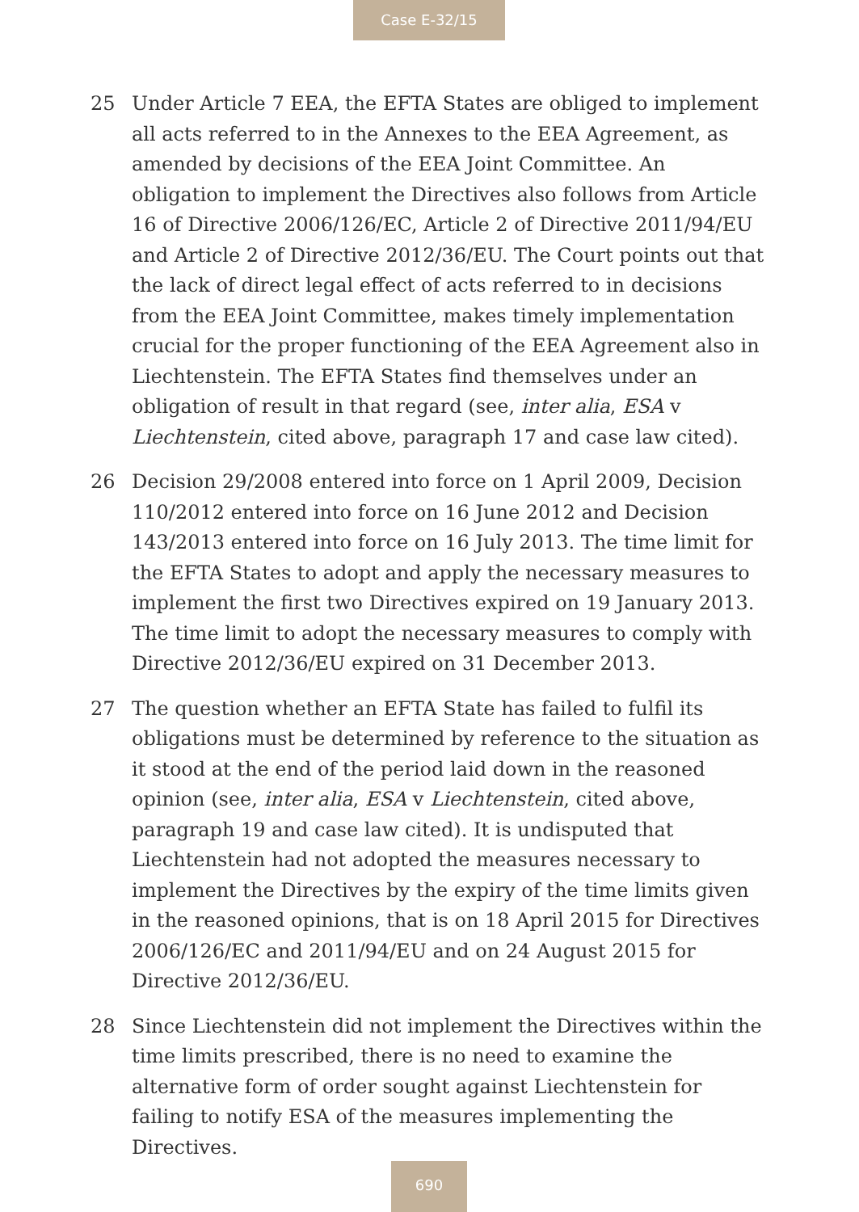Case E-32/15
25 Under Article 7 EEA, the EFTA States are obliged to implement all acts referred to in the Annexes to the EEA Agreement, as amended by decisions of the EEA Joint Committee. An obligation to implement the Directives also follows from Article 16 of Directive 2006/126/EC, Article 2 of Directive 2011/94/EU and Article 2 of Directive 2012/36/EU. The Court points out that the lack of direct legal effect of acts referred to in decisions from the EEA Joint Committee, makes timely implementation crucial for the proper functioning of the EEA Agreement also in Liechtenstein. The EFTA States find themselves under an obligation of result in that regard (see, inter alia, ESA v Liechtenstein, cited above, paragraph 17 and case law cited).
26 Decision 29/2008 entered into force on 1 April 2009, Decision 110/2012 entered into force on 16 June 2012 and Decision 143/2013 entered into force on 16 July 2013. The time limit for the EFTA States to adopt and apply the necessary measures to implement the first two Directives expired on 19 January 2013. The time limit to adopt the necessary measures to comply with Directive 2012/36/EU expired on 31 December 2013.
27 The question whether an EFTA State has failed to fulfil its obligations must be determined by reference to the situation as it stood at the end of the period laid down in the reasoned opinion (see, inter alia, ESA v Liechtenstein, cited above, paragraph 19 and case law cited). It is undisputed that Liechtenstein had not adopted the measures necessary to implement the Directives by the expiry of the time limits given in the reasoned opinions, that is on 18 April 2015 for Directives 2006/126/EC and 2011/94/EU and on 24 August 2015 for Directive 2012/36/EU.
28 Since Liechtenstein did not implement the Directives within the time limits prescribed, there is no need to examine the alternative form of order sought against Liechtenstein for failing to notify ESA of the measures implementing the Directives.
690